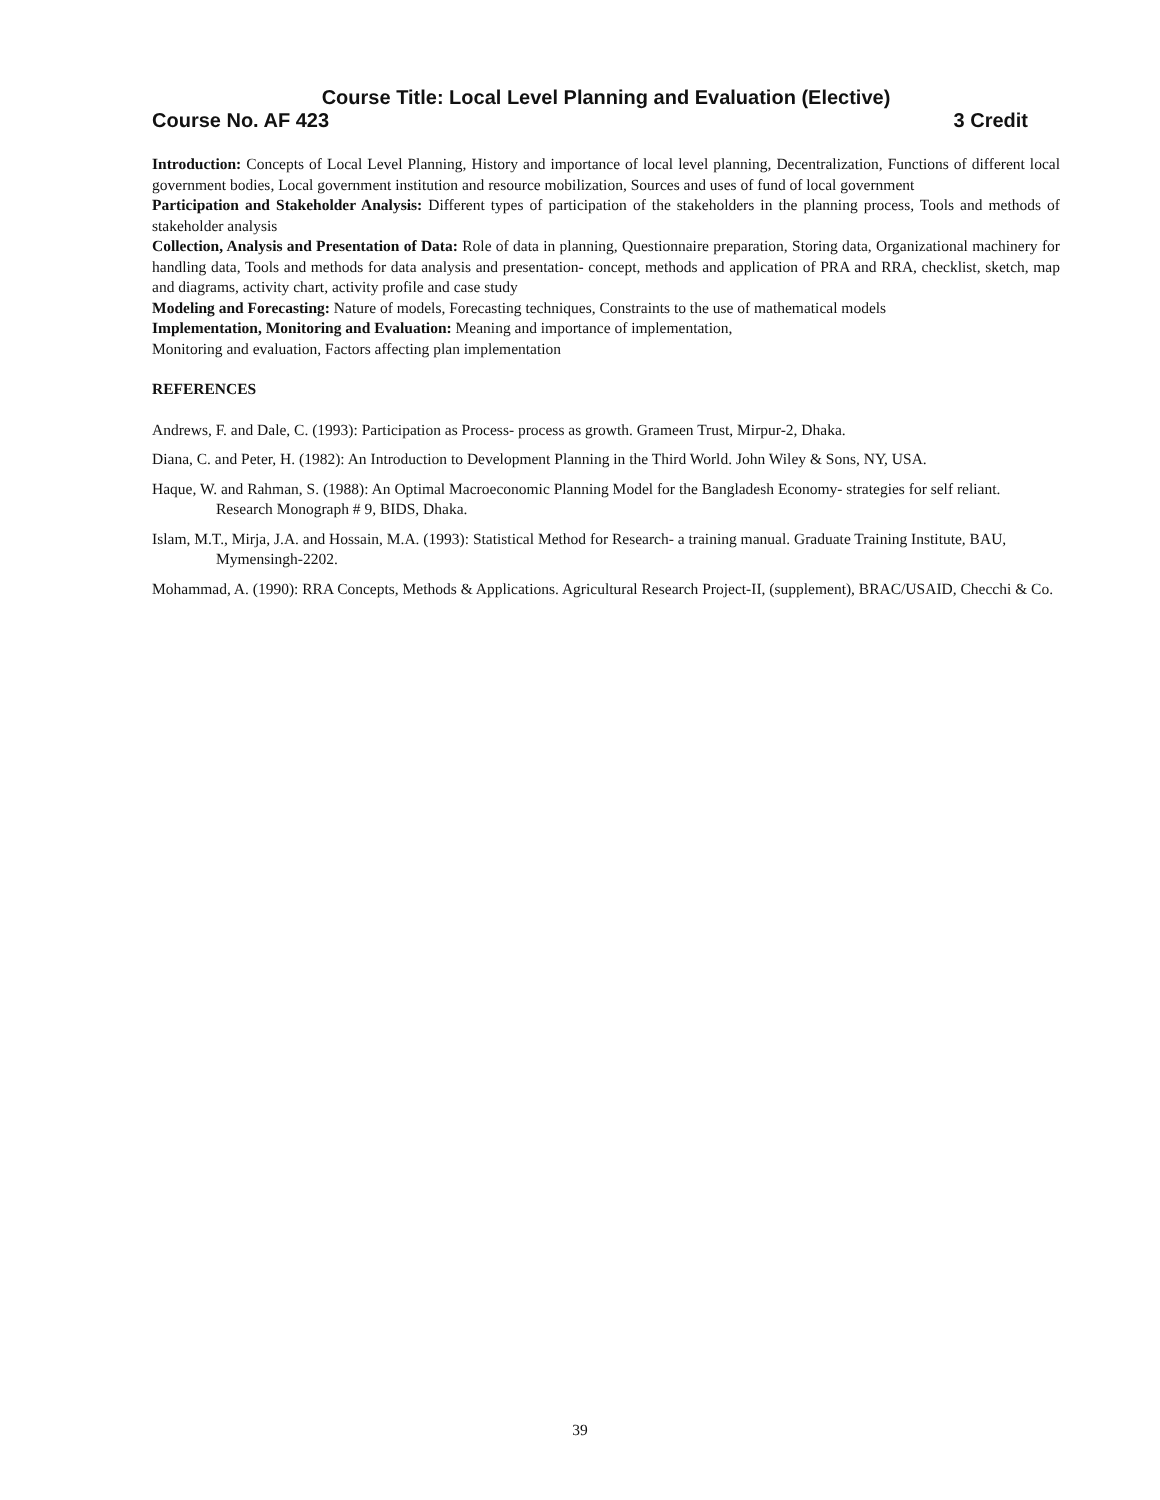Course Title: Local Level Planning and Evaluation (Elective)
Course No. AF 423 3 Credit
Introduction: Concepts of Local Level Planning, History and importance of local level planning, Decentralization, Functions of different local government bodies, Local government institution and resource mobilization, Sources and uses of fund of local government
Participation and Stakeholder Analysis: Different types of participation of the stakeholders in the planning process, Tools and methods of stakeholder analysis
Collection, Analysis and Presentation of Data: Role of data in planning, Questionnaire preparation, Storing data, Organizational machinery for handling data, Tools and methods for data analysis and presentation- concept, methods and application of PRA and RRA, checklist, sketch, map and diagrams, activity chart, activity profile and case study
Modeling and Forecasting: Nature of models, Forecasting techniques, Constraints to the use of mathematical models
Implementation, Monitoring and Evaluation: Meaning and importance of implementation,
Monitoring and evaluation, Factors affecting plan implementation
REFERENCES
Andrews, F. and Dale, C. (1993): Participation as Process- process as growth. Grameen Trust, Mirpur-2, Dhaka.
Diana, C. and Peter, H. (1982): An Introduction to Development Planning in the Third World. John Wiley & Sons, NY, USA.
Haque, W. and Rahman, S. (1988): An Optimal Macroeconomic Planning Model for the Bangladesh Economy- strategies for self reliant. Research Monograph # 9, BIDS, Dhaka.
Islam, M.T., Mirja, J.A. and Hossain, M.A. (1993): Statistical Method for Research- a training manual. Graduate Training Institute, BAU, Mymensingh-2202.
Mohammad, A. (1990): RRA Concepts, Methods & Applications. Agricultural Research Project-II, (supplement), BRAC/USAID, Checchi & Co.
39